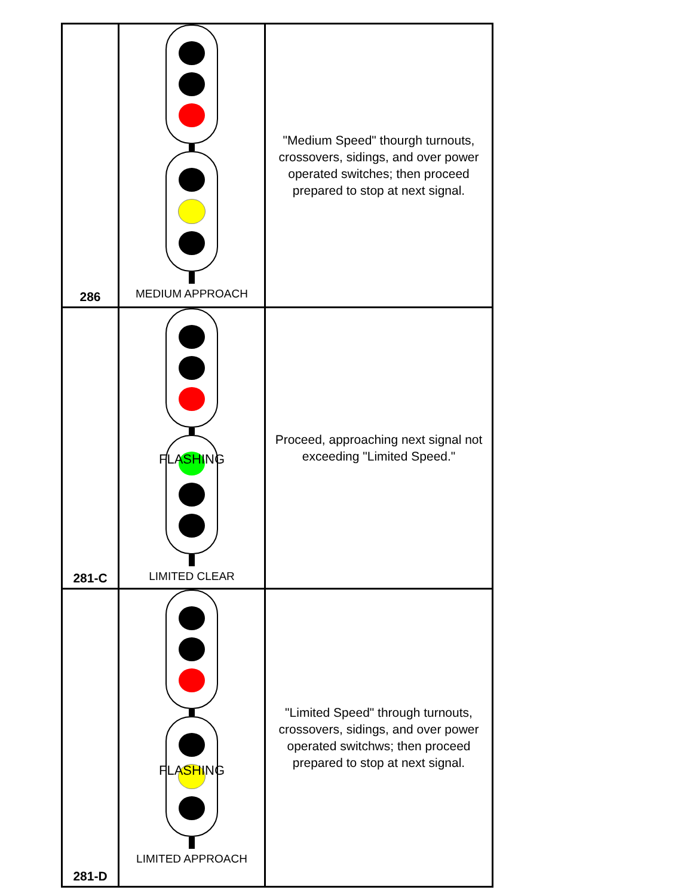| 286 | MEDIUM APPROACH | "Medium Speed" thourgh turnouts, crossovers, sidings, and over power operated switches; then proceed prepared to stop at next signal. |
| 281-C | FLASHING LIMITED CLEAR | Proceed, approaching next signal not exceeding "Limited Speed." |
| 281-D | FLASHING LIMITED APPROACH | "Limited Speed" through turnouts, crossovers, sidings, and over power operated switchws; then proceed prepared to stop at next signal. |